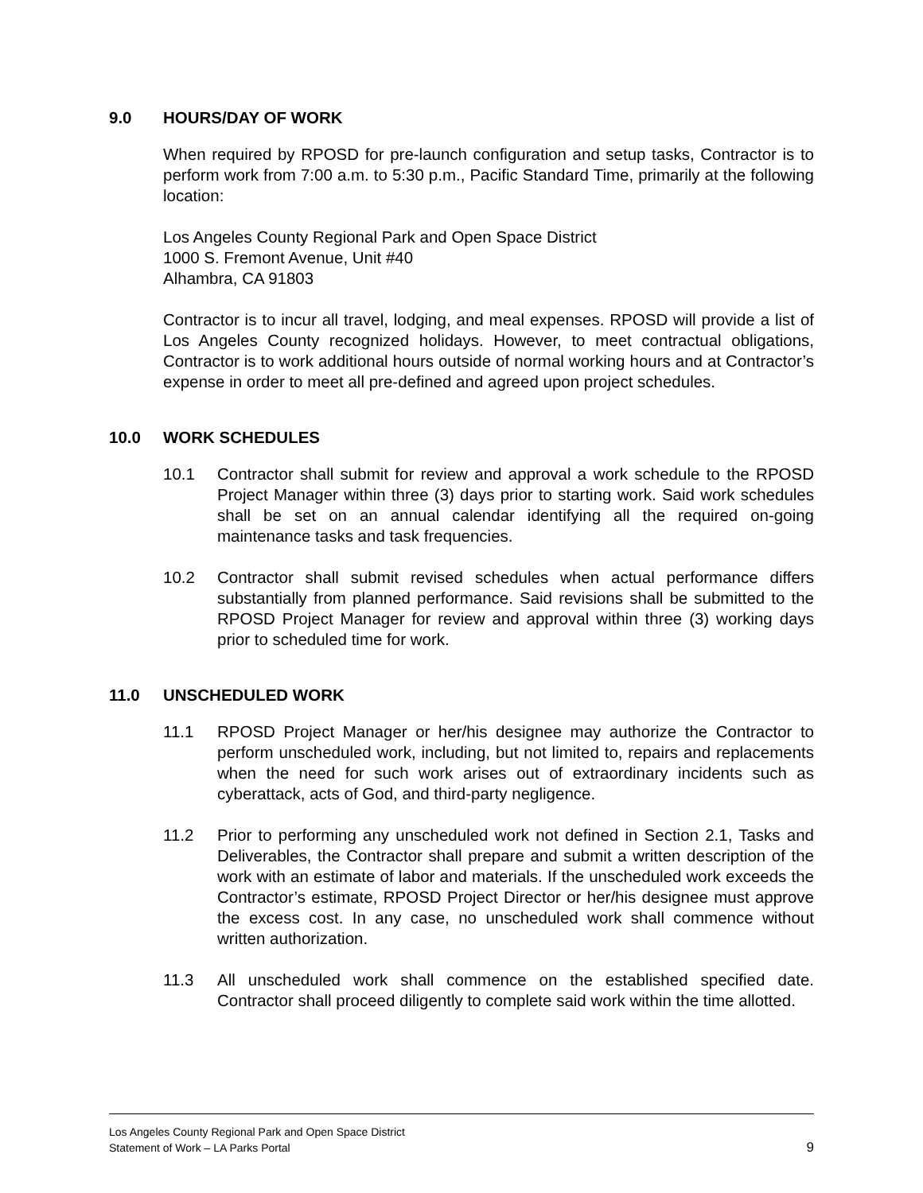9.0 HOURS/DAY OF WORK
When required by RPOSD for pre-launch configuration and setup tasks, Contractor is to perform work from 7:00 a.m. to 5:30 p.m., Pacific Standard Time, primarily at the following location:
Los Angeles County Regional Park and Open Space District
1000 S. Fremont Avenue, Unit #40
Alhambra, CA 91803
Contractor is to incur all travel, lodging, and meal expenses. RPOSD will provide a list of Los Angeles County recognized holidays. However, to meet contractual obligations, Contractor is to work additional hours outside of normal working hours and at Contractor’s expense in order to meet all pre-defined and agreed upon project schedules.
10.0 WORK SCHEDULES
10.1 Contractor shall submit for review and approval a work schedule to the RPOSD Project Manager within three (3) days prior to starting work. Said work schedules shall be set on an annual calendar identifying all the required on-going maintenance tasks and task frequencies.
10.2 Contractor shall submit revised schedules when actual performance differs substantially from planned performance. Said revisions shall be submitted to the RPOSD Project Manager for review and approval within three (3) working days prior to scheduled time for work.
11.0 UNSCHEDULED WORK
11.1 RPOSD Project Manager or her/his designee may authorize the Contractor to perform unscheduled work, including, but not limited to, repairs and replacements when the need for such work arises out of extraordinary incidents such as cyberattack, acts of God, and third-party negligence.
11.2 Prior to performing any unscheduled work not defined in Section 2.1, Tasks and Deliverables, the Contractor shall prepare and submit a written description of the work with an estimate of labor and materials. If the unscheduled work exceeds the Contractor’s estimate, RPOSD Project Director or her/his designee must approve the excess cost. In any case, no unscheduled work shall commence without written authorization.
11.3 All unscheduled work shall commence on the established specified date. Contractor shall proceed diligently to complete said work within the time allotted.
Los Angeles County Regional Park and Open Space District
Statement of Work – LA Parks Portal 9